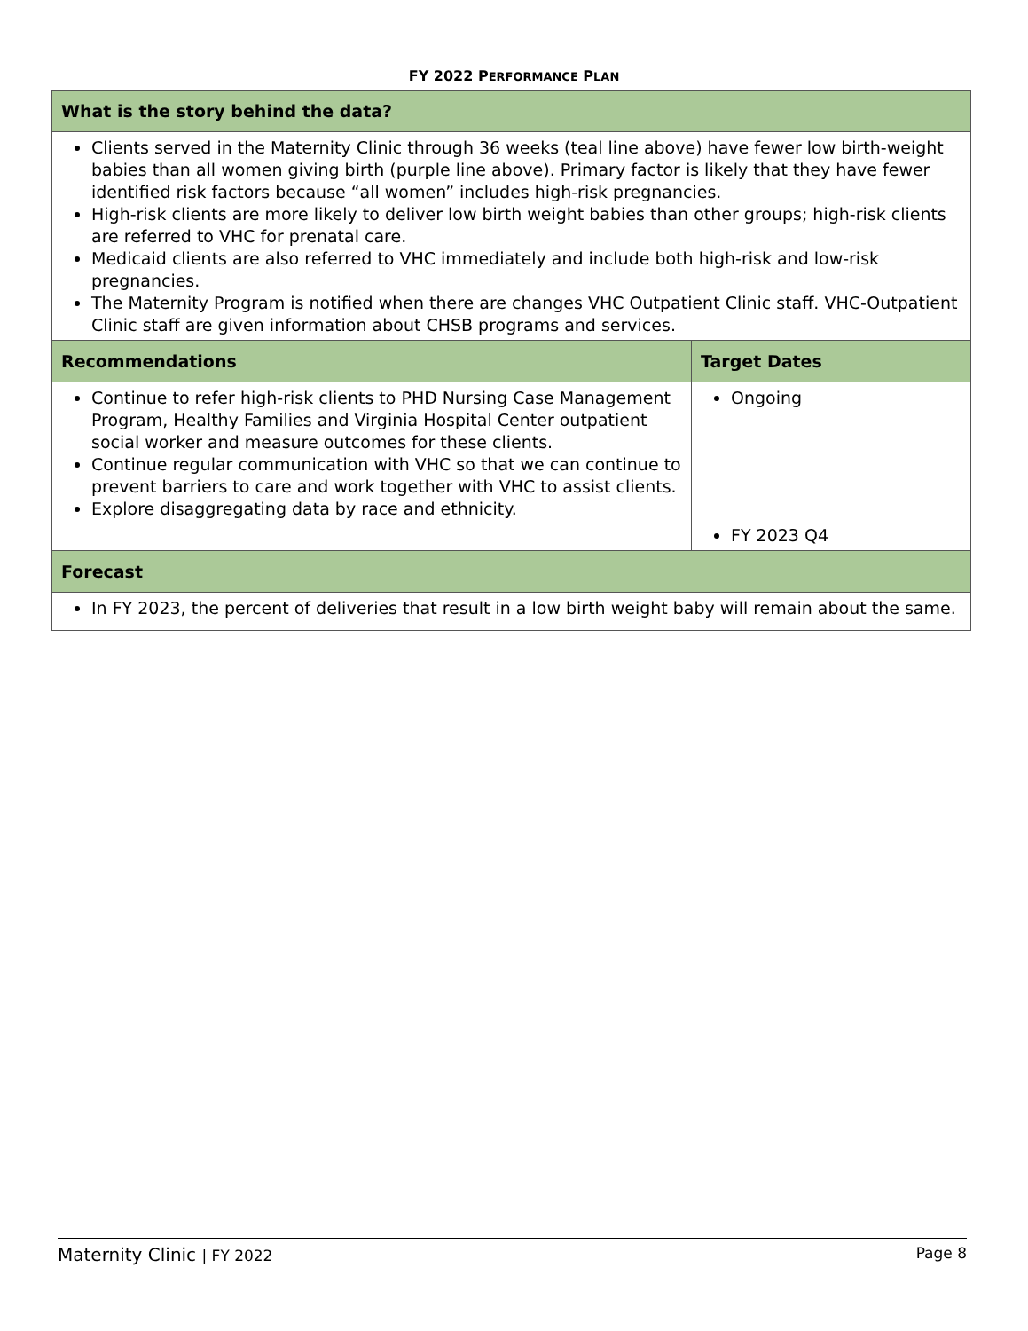FY 2022 PERFORMANCE PLAN
| What is the story behind the data? | |
| --- | --- |
| Clients served in the Maternity Clinic through 36 weeks (teal line above) have fewer low birth-weight babies than all women giving birth (purple line above). Primary factor is likely that they have fewer identified risk factors because “all women” includes high-risk pregnancies. High-risk clients are more likely to deliver low birth weight babies than other groups; high-risk clients are referred to VHC for prenatal care. Medicaid clients are also referred to VHC immediately and include both high-risk and low-risk pregnancies. The Maternity Program is notified when there are changes VHC Outpatient Clinic staff. VHC-Outpatient Clinic staff are given information about CHSB programs and services. | |
| Recommendations | Target Dates |
| Continue to refer high-risk clients to PHD Nursing Case Management Program, Healthy Families and Virginia Hospital Center outpatient social worker and measure outcomes for these clients. Continue regular communication with VHC so that we can continue to prevent barriers to care and work together with VHC to assist clients. Explore disaggregating data by race and ethnicity. | Ongoing FY 2023 Q4 |
| Forecast | |
| In FY 2023, the percent of deliveries that result in a low birth weight baby will remain about the same. | |
Maternity Clinic | FY 2022 Page 8